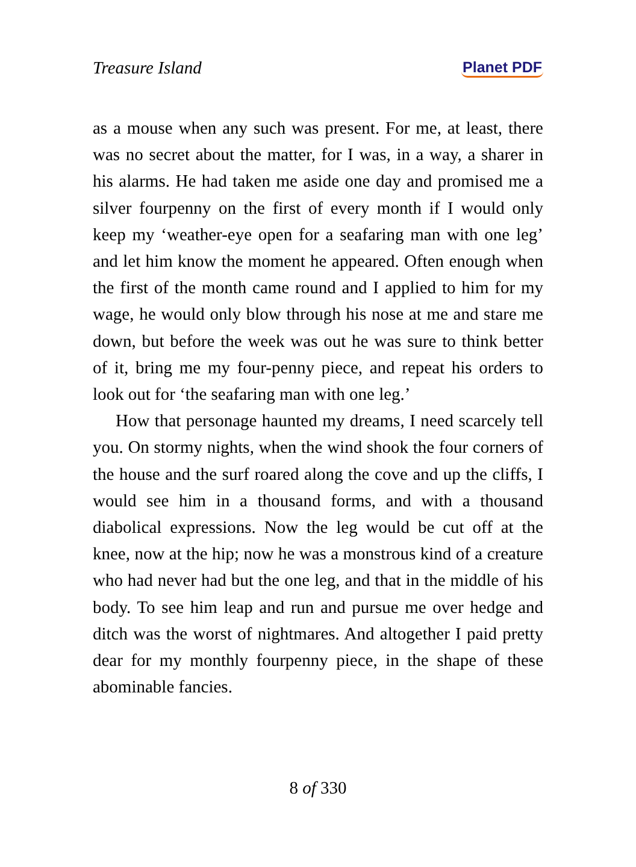Treasure Island Planet PDF
as a mouse when any such was present. For me, at least, there was no secret about the matter, for I was, in a way, a sharer in his alarms. He had taken me aside one day and promised me a silver fourpenny on the first of every month if I would only keep my ‘weather-eye open for a seafaring man with one leg’ and let him know the moment he appeared. Often enough when the first of the month came round and I applied to him for my wage, he would only blow through his nose at me and stare me down, but before the week was out he was sure to think better of it, bring me my four-penny piece, and repeat his orders to look out for ‘the seafaring man with one leg.’
How that personage haunted my dreams, I need scarcely tell you. On stormy nights, when the wind shook the four corners of the house and the surf roared along the cove and up the cliffs, I would see him in a thousand forms, and with a thousand diabolical expressions. Now the leg would be cut off at the knee, now at the hip; now he was a monstrous kind of a creature who had never had but the one leg, and that in the middle of his body. To see him leap and run and pursue me over hedge and ditch was the worst of nightmares. And altogether I paid pretty dear for my monthly fourpenny piece, in the shape of these abominable fancies.
8 of 330